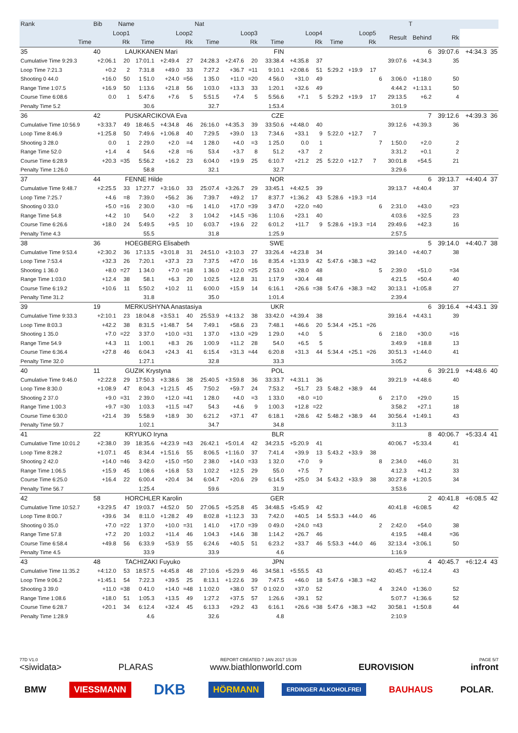| Rank | Bib | Name | | | | Nat | | | | | | | | | | | T | | | |
| --- | --- | --- | --- | --- | --- | --- | --- | --- | --- | --- | --- | --- | --- | --- | --- | --- | --- | --- | --- | --- |
| Loop1 | | | Loop2 | | | Loop3 | | | Loop4 | | | Loop5 | | | | Result | Behind | Rk | | |
| Time | | Rk | Time | | Rk | Time | | Rk | Time | | Rk | Time | | Rk | | | | | | |
| 35 | 40 | LAUKKANEN Mari | | | | | FIN | | | | | | | | | | 6 | 39:07.6 | +4:34.3 | 35 |
| Cumulative Time 9:29.3 | +2:06.1 | 20 | 17:01.1 | +2:49.4 | 27 | 24:28.3 | +2:47.6 | 20 | 33:38.4 | +4:35.8 | 37 | | | | | 39:07.6 | +4:34.3 | 35 | | |
| Loop Time 7:21.3 | +0.2 | 2 | 7:31.8 | +49.0 | 33 | 7:27.2 | +36.7 | =11 | 9:10.1 | +2:08.6 | 51 | 5:29.2 | +19.9 | 17 | | | | | | |
| Shooting 0 44.0 | +16.0 | 50 | 1 51.0 | +24.0 | =56 | 1 35.0 | +11.0 | =20 | 4 56.0 | +31.0 | 49 | | | | 6 | 3:06.0 | +1:18.0 | 50 | | |
| Range Time 1:07.5 | +16.9 | 50 | 1:13.6 | +21.8 | 56 | 1:03.0 | +13.3 | 33 | 1:20.1 | +32.6 | 49 | | | | | 4:44.2 | +1:13.1 | 50 | | |
| Course Time 6:08.6 | 0.0 | 1 | 5:47.6 | +7.6 | 5 | 5:51.5 | +7.4 | 5 | 5:56.6 | +7.1 | 5 | 5:29.2 | +19.9 | 17 | | 29:13.5 | +6.2 | 4 | | |
| Penalty Time 5.2 | | | 30.6 | | | 32.7 | | | 1:53.4 | | | | | | | 3:01.9 | | | | |
| 36 | 42 | PUSKARCIKOVA Eva | | | | | CZE | | | | | | | | | | 7 | 39:12.6 | +4:39.3 | 36 |
| Cumulative Time 10:56.9 | +3:33.7 | 49 | 18:46.5 | +4:34.8 | 46 | 26:16.0 | +4:35.3 | 39 | 33:50.6 | +4:48.0 | 40 | | | | | 39:12.6 | +4:39.3 | 36 | | |
| Loop Time 8:46.9 | +1:25.8 | 50 | 7:49.6 | +1:06.8 | 40 | 7:29.5 | +39.0 | 13 | 7:34.6 | +33.1 | 9 | 5:22.0 | +12.7 | 7 | | | | | | |
| Shooting 3 28.0 | 0.0 | 1 | 2 29.0 | +2.0 | =4 | 1 28.0 | +4.0 | =3 | 1 25.0 | 0.0 | 1 | | | | 7 | 1:50.0 | +2.0 | 2 | | |
| Range Time 52.0 | +1.4 | 4 | 54.6 | +2.8 | =6 | 53.4 | +3.7 | 8 | 51.2 | +3.7 | 2 | | | | | 3:31.2 | +0.1 | 2 | | |
| Course Time 6:28.9 | +20.3 | =35 | 5:56.2 | +16.2 | 23 | 6:04.0 | +19.9 | 25 | 6:10.7 | +21.2 | 25 | 5:22.0 | +12.7 | 7 | | 30:01.8 | +54.5 | 21 | | |
| Penalty Time 1:26.0 | | | 58.8 | | | 32.1 | | | 32.7 | | | | | | | 3:29.6 | | | | |
| 37 | 44 | FENNE Hilde | | | | | NOR | | | | | | | | | | 6 | 39:13.7 | +4:40.4 | 37 |
| Cumulative Time 9:48.7 | +2:25.5 | 33 | 17:27.7 | +3:16.0 | 33 | 25:07.4 | +3:26.7 | 29 | 33:45.1 | +4:42.5 | 39 | | | | | 39:13.7 | +4:40.4 | 37 | | |
| Loop Time 7:25.7 | +4.6 | =8 | 7:39.0 | +56.2 | 36 | 7:39.7 | +49.2 | 17 | 8:37.7 | +1:36.2 | 43 | 5:28.6 | +19.3 | =14 | | | | | | |
| Shooting 0 33.0 | +5.0 | =16 | 2 30.0 | +3.0 | =6 | 1 41.0 | +17.0 | =39 | 3 47.0 | +22.0 | =40 | | | | 6 | 2:31.0 | +43.0 | =23 | | |
| Range Time 54.8 | +4.2 | 10 | 54.0 | +2.2 | 3 | 1:04.2 | +14.5 | =36 | 1:10.6 | +23.1 | 40 | | | | | 4:03.6 | +32.5 | 23 | | |
| Course Time 6:26.6 | +18.0 | 24 | 5:49.5 | +9.5 | 10 | 6:03.7 | +19.6 | 22 | 6:01.2 | +11.7 | 9 | 5:28.6 | +19.3 | =14 | | 29:49.6 | +42.3 | 16 | | |
| Penalty Time 4.3 | | | 55.5 | | | 31.8 | | | 1:25.9 | | | | | | | 2:57.5 | | | | |
| 38 | 36 | HOEGBERG Elisabeth | | | | | SWE | | | | | | | | | | 5 | 39:14.0 | +4:40.7 | 38 |
| Cumulative Time 9:53.4 | +2:30.2 | 36 | 17:13.5 | +3:01.8 | 31 | 24:51.0 | +3:10.3 | 27 | 33:26.4 | +4:23.8 | 34 | | | | | 39:14.0 | +4:40.7 | 38 | | |
| Loop Time 7:53.4 | +32.3 | 26 | 7:20.1 | +37.3 | 23 | 7:37.5 | +47.0 | 16 | 8:35.4 | +1:33.9 | 42 | 5:47.6 | +38.3 | =42 | | | | | | |
| Shooting 1 36.0 | +8.0 | =27 | 1 34.0 | +7.0 | =18 | 1 36.0 | +12.0 | =25 | 2 53.0 | +28.0 | 48 | | | | 5 | 2:39.0 | +51.0 | =34 | | |
| Range Time 1:03.0 | +12.4 | 38 | 58.1 | +6.3 | 20 | 1:02.5 | +12.8 | 31 | 1:17.9 | +30.4 | 48 | | | | | 4:21.5 | +50.4 | 40 | | |
| Course Time 6:19.2 | +10.6 | 11 | 5:50.2 | +10.2 | 11 | 6:00.0 | +15.9 | 14 | 6:16.1 | +26.6 | =38 | 5:47.6 | +38.3 | =42 | | 30:13.1 | +1:05.8 | 27 | | |
| Penalty Time 31.2 | | | 31.8 | | | 35.0 | | | 1:01.4 | | | | | | | 2:39.4 | | | | |
| 39 | 19 | MERKUSHYNA Anastasiya | | | | | UKR | | | | | | | | | | 6 | 39:16.4 | +4:43.1 | 39 |
| Cumulative Time 9:33.3 | +2:10.1 | 23 | 18:04.8 | +3:53.1 | 40 | 25:53.9 | +4:13.2 | 38 | 33:42.0 | +4:39.4 | 38 | | | | | 39:16.4 | +4:43.1 | 39 | | |
| Loop Time 8:03.3 | +42.2 | 38 | 8:31.5 | +1:48.7 | 54 | 7:49.1 | +58.6 | 23 | 7:48.1 | +46.6 | 20 | 5:34.4 | +25.1 | =26 | | | | | | |
| Shooting 1 35.0 | +7.0 | =22 | 3 37.0 | +10.0 | =31 | 1 37.0 | +13.0 | =29 | 1 29.0 | +4.0 | 5 | | | | 6 | 2:18.0 | +30.0 | =16 | | |
| Range Time 54.9 | +4.3 | 11 | 1:00.1 | +8.3 | 26 | 1:00.9 | +11.2 | 28 | 54.0 | +6.5 | 5 | | | | | 3:49.9 | +18.8 | 13 | | |
| Course Time 6:36.4 | +27.8 | 46 | 6:04.3 | +24.3 | 41 | 6:15.4 | +31.3 | =44 | 6:20.8 | +31.3 | 44 | 5:34.4 | +25.1 | =26 | | 30:51.3 | +1:44.0 | 41 | | |
| Penalty Time 32.0 | | | 1:27.1 | | | 32.8 | | | 33.3 | | | | | | | 3:05.2 | | | | |
| 40 | 11 | GUZIK Krystyna | | | | | POL | | | | | | | | | | 6 | 39:21.9 | +4:48.6 | 40 |
| Cumulative Time 9:46.0 | +2:22.8 | 29 | 17:50.3 | +3:38.6 | 38 | 25:40.5 | +3:59.8 | 36 | 33:33.7 | +4:31.1 | 36 | | | | | 39:21.9 | +4:48.6 | 40 | | |
| Loop Time 8:30.0 | +1:08.9 | 47 | 8:04.3 | +1:21.5 | 45 | 7:50.2 | +59.7 | 24 | 7:53.2 | +51.7 | 23 | 5:48.2 | +38.9 | 44 | | | | | | |
| Shooting 2 37.0 | +9.0 | =31 | 2 39.0 | +12.0 | =41 | 1 28.0 | +4.0 | =3 | 1 33.0 | +8.0 | =10 | | | | 6 | 2:17.0 | +29.0 | 15 | | |
| Range Time 1:00.3 | +9.7 | =30 | 1:03.3 | +11.5 | =47 | 54.3 | +4.6 | 9 | 1:00.3 | +12.8 | =22 | | | | | 3:58.2 | +27.1 | 18 | | |
| Course Time 6:30.0 | +21.4 | 39 | 5:58.9 | +18.9 | 30 | 6:21.2 | +37.1 | 47 | 6:18.1 | +28.6 | 42 | 5:48.2 | +38.9 | 44 | | 30:56.4 | +1:49.1 | 43 | | |
| Penalty Time 59.7 | | | 1:02.1 | | | 34.7 | | | 34.8 | | | | | | | 3:11.3 | | | | |
| 41 | 22 | KRYUKO Iryna | | | | | BLR | | | | | | | | | | 8 | 40:06.7 | +5:33.4 | 41 |
| Cumulative Time 10:01.2 | +2:38.0 | 39 | 18:35.6 | +4:23.9 | =43 | 26:42.1 | +5:01.4 | 42 | 34:23.5 | +5:20.9 | 41 | | | | | 40:06.7 | +5:33.4 | 41 | | |
| Loop Time 8:28.2 | +1:07.1 | 45 | 8:34.4 | +1:51.6 | 55 | 8:06.5 | +1:16.0 | 37 | 7:41.4 | +39.9 | 13 | 5:43.2 | +33.9 | 38 | | | | | | |
| Shooting 2 42.0 | +14.0 | =46 | 3 42.0 | +15.0 | =50 | 2 38.0 | +14.0 | =33 | 1 32.0 | +7.0 | 9 | | | | 8 | 2:34.0 | +46.0 | 31 | | |
| Range Time 1:06.5 | +15.9 | 45 | 1:08.6 | +16.8 | 53 | 1:02.2 | +12.5 | 29 | 55.0 | +7.5 | 7 | | | | | 4:12.3 | +41.2 | 33 | | |
| Course Time 6:25.0 | +16.4 | 22 | 6:00.4 | +20.4 | 34 | 6:04.7 | +20.6 | 29 | 6:14.5 | +25.0 | 34 | 5:43.2 | +33.9 | 38 | | 30:27.8 | +1:20.5 | 34 | | |
| Penalty Time 56.7 | | | 1:25.4 | | | 59.6 | | | 31.9 | | | | | | | 3:53.6 | | | | |
| 42 | 58 | HORCHLER Karolin | | | | | GER | | | | | | | | | | 2 | 40:41.8 | +6:08.5 | 42 |
| Cumulative Time 10:52.7 | +3:29.5 | 47 | 19:03.7 | +4:52.0 | 50 | 27:06.5 | +5:25.8 | 45 | 34:48.5 | +5:45.9 | 42 | | | | | 40:41.8 | +6:08.5 | 42 | | |
| Loop Time 8:00.7 | +39.6 | 34 | 8:11.0 | +1:28.2 | 49 | 8:02.8 | +1:12.3 | 33 | 7:42.0 | +40.5 | 14 | 5:53.3 | +44.0 | 46 | | | | | | |
| Shooting 0 35.0 | +7.0 | =22 | 1 37.0 | +10.0 | =31 | 1 41.0 | +17.0 | =39 | 0 49.0 | +24.0 | =43 | | | | 2 | 2:42.0 | +54.0 | 38 | | |
| Range Time 57.8 | +7.2 | 20 | 1:03.2 | +11.4 | 46 | 1:04.3 | +14.6 | 38 | 1:14.2 | +26.7 | 46 | | | | | 4:19.5 | +48.4 | =36 | | |
| Course Time 6:58.4 | +49.8 | 56 | 6:33.9 | +53.9 | 55 | 6:24.6 | +40.5 | 51 | 6:23.2 | +33.7 | 46 | 5:53.3 | +44.0 | 46 | | 32:13.4 | +3:06.1 | 50 | | |
| Penalty Time 4.5 | | | 33.9 | | | 33.9 | | | 4.6 | | | | | | | 1:16.9 | | | | |
| 43 | 48 | TACHIZAKI Fuyuko | | | | | JPN | | | | | | | | | | 4 | 40:45.7 | +6:12.4 | 43 |
| Cumulative Time 11:35.2 | +4:12.0 | 53 | 18:57.5 | +4:45.8 | 48 | 27:10.6 | +5:29.9 | 46 | 34:58.1 | +5:55.5 | 43 | | | | | 40:45.7 | +6:12.4 | 43 | | |
| Loop Time 9:06.2 | +1:45.1 | 54 | 7:22.3 | +39.5 | 25 | 8:13.1 | +1:22.6 | 39 | 7:47.5 | +46.0 | 18 | 5:47.6 | +38.3 | =42 | | | | | | |
| Shooting 3 39.0 | +11.0 | =38 | 0 41.0 | +14.0 | =48 | 1 1:02.0 | +38.0 | 57 | 0 1:02.0 | +37.0 | 52 | | | | 4 | 3:24.0 | +1:36.0 | 52 | | |
| Range Time 1:08.6 | +18.0 | 51 | 1:05.3 | +13.5 | 49 | 1:27.2 | +37.5 | 57 | 1:26.6 | +39.1 | 52 | | | | | 5:07.7 | +1:36.6 | 52 | | |
| Course Time 6:28.7 | +20.1 | 34 | 6:12.4 | +32.4 | 45 | 6:13.3 | +29.2 | 43 | 6:16.1 | +26.6 | =38 | 5:47.6 | +38.3 | =42 | | 30:58.1 | +1:50.8 | 44 | | |
| Penalty Time 1:28.9 | | | 4.6 | | | 32.6 | | | 4.8 | | | | | | | 2:10.9 | | | | |
77D V1.0 REPORT CREATED 7 JAN 2017 15:39 PAGE 5/7
<siwidata> PLARAS www.biathlonworld.com EUROVISION infront
BMW VIESSMANN DKB HÖRMANN ERDINGER ALKOHOLFREI BAUHAUS POLAR.